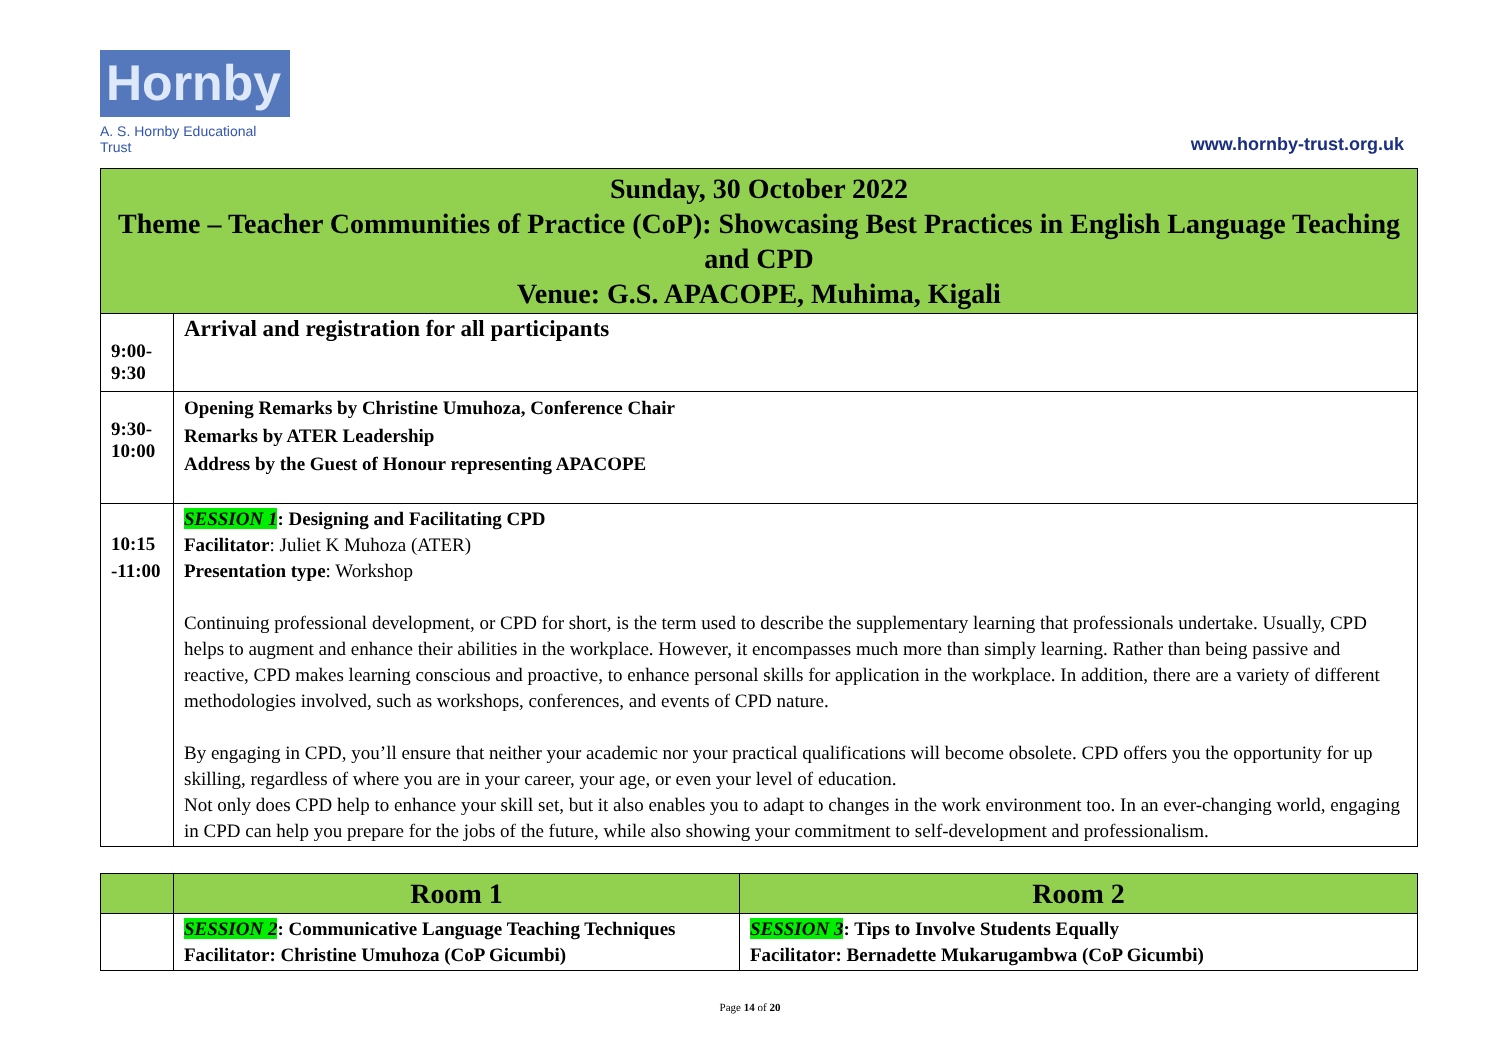Hornby
A. S. Hornby Educational Trust
www.hornby-trust.org.uk
| Sunday, 30 October 2022 Theme – Teacher Communities of Practice (CoP): Showcasing Best Practices in English Language Teaching and CPD Venue: G.S. APACOPE, Muhima, Kigali | |
| 9:00- 9:30 | Arrival and registration for all participants |
| 9:30- 10:00 | Opening Remarks by Christine Umuhoza, Conference Chair Remarks by ATER Leadership Address by the Guest of Honour representing APACOPE |
| 10:15 -11:00 | SESSION 1 : Designing and Facilitating CPD Facilitator : Juliet K Muhoza (ATER) Presentation type : Workshop Continuing professional development, or CPD for short, is the term used to describe the supplementary learning that professionals undertake. Usually, CPD helps to augment and enhance their abilities in the workplace. However, it encompasses much more than simply learning. Rather than being passive and reactive, CPD makes learning conscious and proactive, to enhance personal skills for application in the workplace. In addition, there are a variety of different methodologies involved, such as workshops, conferences, and events of CPD nature. By engaging in CPD, you’ll ensure that neither your academic nor your practical qualifications will become obsolete. CPD offers you the opportunity for up skilling, regardless of where you are in your career, your age, or even your level of education. Not only does CPD help to enhance your skill set, but it also enables you to adapt to changes in the work environment too. In an ever-changing world, engaging in CPD can help you prepare for the jobs of the future, while also showing your commitment to self-development and professionalism. |
| | Room 1 | Room 2 |
| | SESSION 2 : Communicative Language Teaching Techniques Facilitator: Christine Umuhoza (CoP Gicumbi) | SESSION 3 : Tips to Involve Students Equally Facilitator: Bernadette Mukarugambwa (CoP Gicumbi) |
Page 14 of 20